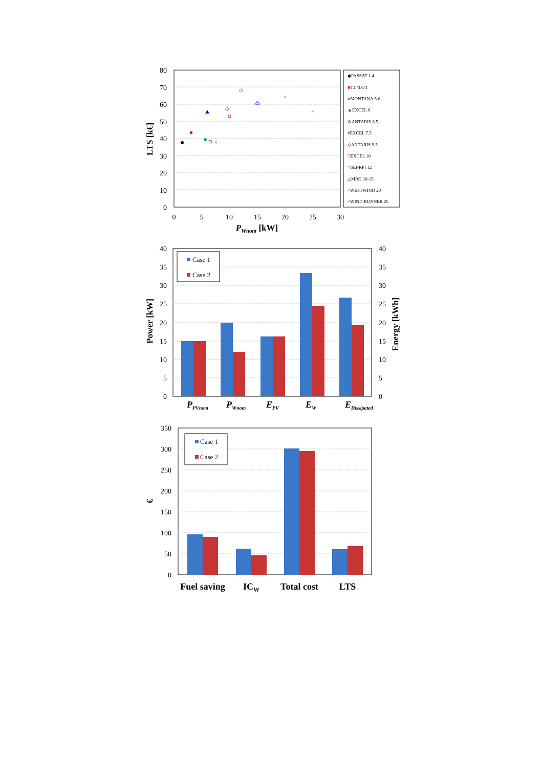80
70
60
50
40
30
20
10
0
0
5
10
15
20
25
30
PWnom [kW]
LTS [k€]
#
◇
×
+
◆PASSAT 1.4
■T.I /3.6/3
●MONTANA 5.6
▲EXCEL 6
⊗ANTARIS 6.5
#EXCEL 7.5
◇ANTARIS 9.5
□EXCEL 10
○SEI-RPI 12
△MRG 10-15
×WESTWIND 20
+WIND RUNNER 25
40
35
30
25
20
15
10
5
0
40
35
30
25
20
15
10
5
0
Case 1
Case 2
PPVnom
PWnom
EPV
EW
EDissipated
Power [kW]
Energy [kWh]
350
300
250
200
150
100
50
0
Case 1
Case 2
Fuel saving
ICW
Total cost
LTS
€